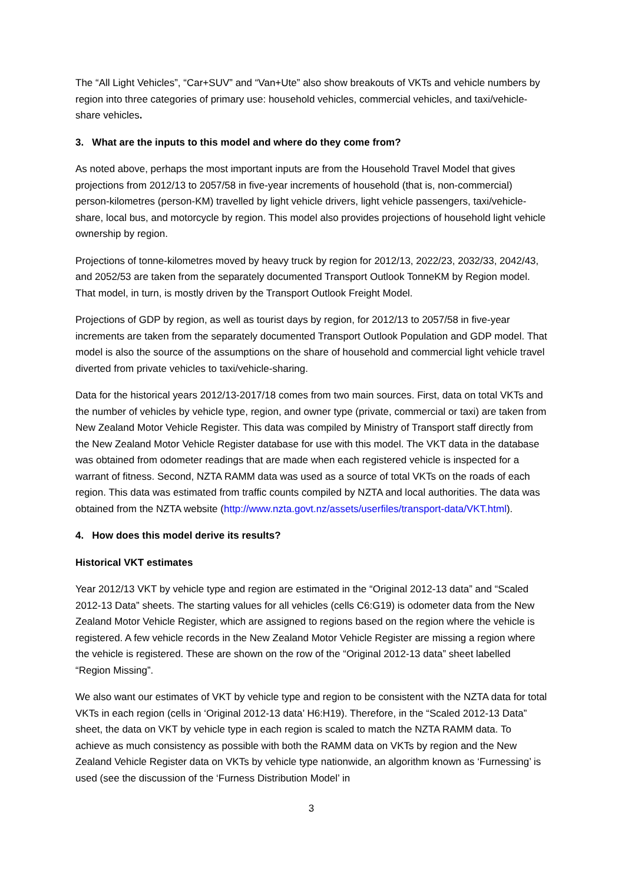The “All Light Vehicles”, “Car+SUV” and “Van+Ute” also show breakouts of VKTs and vehicle numbers by region into three categories of primary use: household vehicles, commercial vehicles, and taxi/vehicle-share vehicles.
3. What are the inputs to this model and where do they come from?
As noted above, perhaps the most important inputs are from the Household Travel Model that gives projections from 2012/13 to 2057/58 in five-year increments of household (that is, non-commercial) person-kilometres (person-KM) travelled by light vehicle drivers, light vehicle passengers, taxi/vehicle-share, local bus, and motorcycle by region. This model also provides projections of household light vehicle ownership by region.
Projections of tonne-kilometres moved by heavy truck by region for 2012/13, 2022/23, 2032/33, 2042/43, and 2052/53 are taken from the separately documented Transport Outlook TonneKM by Region model. That model, in turn, is mostly driven by the Transport Outlook Freight Model.
Projections of GDP by region, as well as tourist days by region, for 2012/13 to 2057/58 in five-year increments are taken from the separately documented Transport Outlook Population and GDP model. That model is also the source of the assumptions on the share of household and commercial light vehicle travel diverted from private vehicles to taxi/vehicle-sharing.
Data for the historical years 2012/13-2017/18 comes from two main sources. First, data on total VKTs and the number of vehicles by vehicle type, region, and owner type (private, commercial or taxi) are taken from New Zealand Motor Vehicle Register. This data was compiled by Ministry of Transport staff directly from the New Zealand Motor Vehicle Register database for use with this model. The VKT data in the database was obtained from odometer readings that are made when each registered vehicle is inspected for a warrant of fitness. Second, NZTA RAMM data was used as a source of total VKTs on the roads of each region. This data was estimated from traffic counts compiled by NZTA and local authorities. The data was obtained from the NZTA website (http://www.nzta.govt.nz/assets/userfiles/transport-data/VKT.html).
4. How does this model derive its results?
Historical VKT estimates
Year 2012/13 VKT by vehicle type and region are estimated in the “Original 2012-13 data” and “Scaled 2012-13 Data” sheets. The starting values for all vehicles (cells C6:G19) is odometer data from the New Zealand Motor Vehicle Register, which are assigned to regions based on the region where the vehicle is registered. A few vehicle records in the New Zealand Motor Vehicle Register are missing a region where the vehicle is registered. These are shown on the row of the “Original 2012-13 data” sheet labelled “Region Missing”.
We also want our estimates of VKT by vehicle type and region to be consistent with the NZTA data for total VKTs in each region (cells in ‘Original 2012-13 data’ H6:H19). Therefore, in the “Scaled 2012-13 Data” sheet, the data on VKT by vehicle type in each region is scaled to match the NZTA RAMM data. To achieve as much consistency as possible with both the RAMM data on VKTs by region and the New Zealand Vehicle Register data on VKTs by vehicle type nationwide, an algorithm known as ‘Furnessing’ is used (see the discussion of the ‘Furness Distribution Model’ in
3